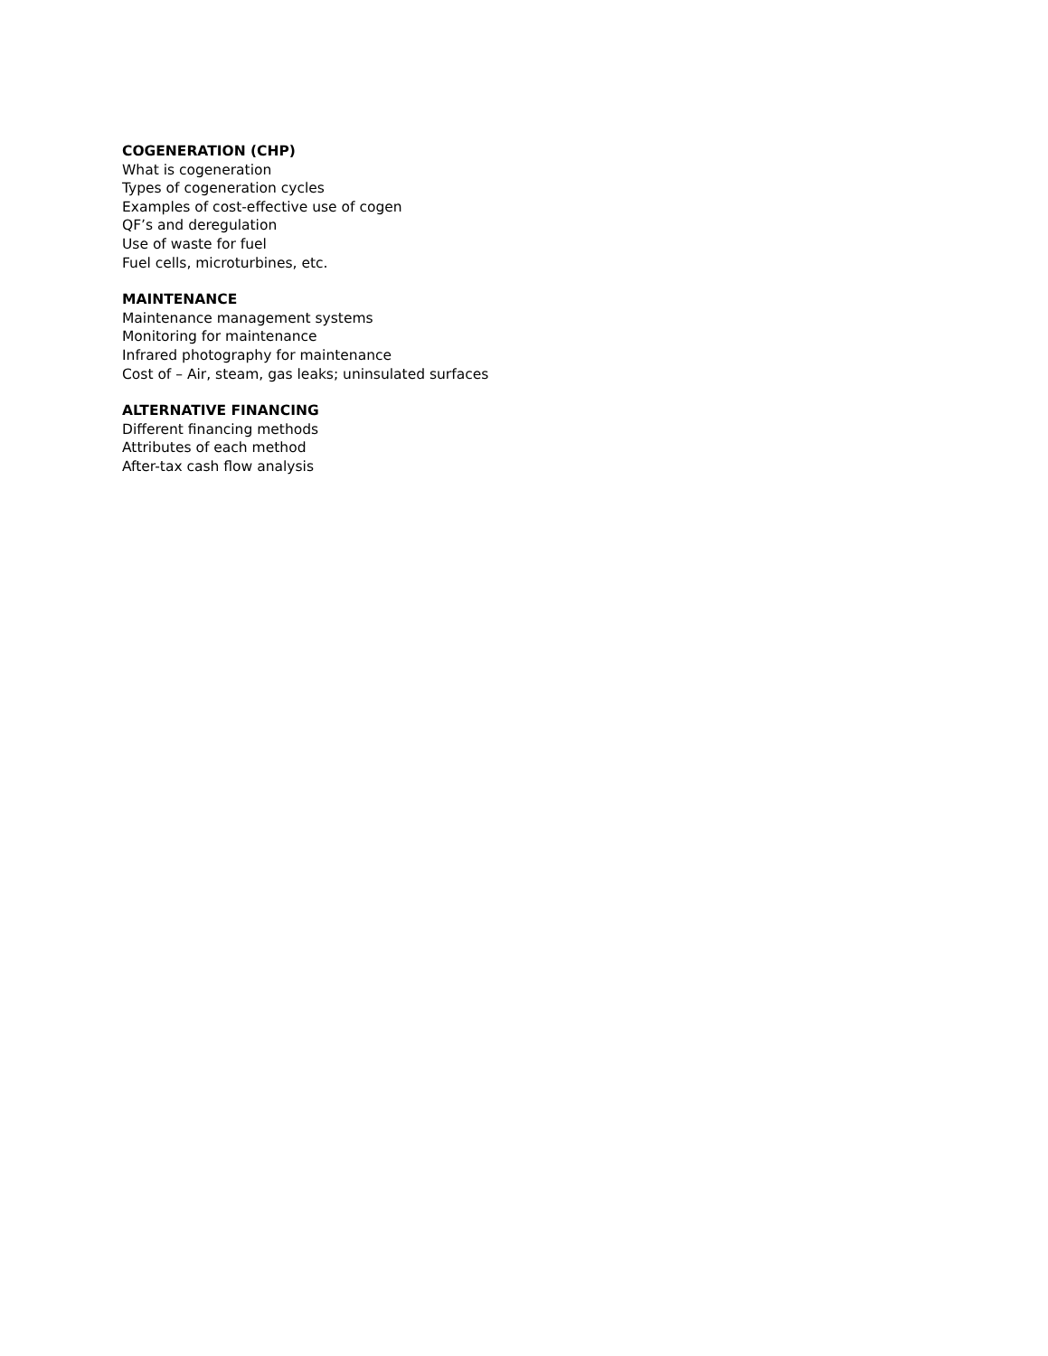COGENERATION (CHP)
What is cogeneration
Types of cogeneration cycles
Examples of cost-effective use of cogen
QF’s and deregulation
Use of waste for fuel
Fuel cells, microturbines, etc.
MAINTENANCE
Maintenance management systems
Monitoring for maintenance
Infrared photography for maintenance
Cost of – Air, steam, gas leaks; uninsulated surfaces
ALTERNATIVE FINANCING
Different financing methods
Attributes of each method
After-tax cash flow analysis